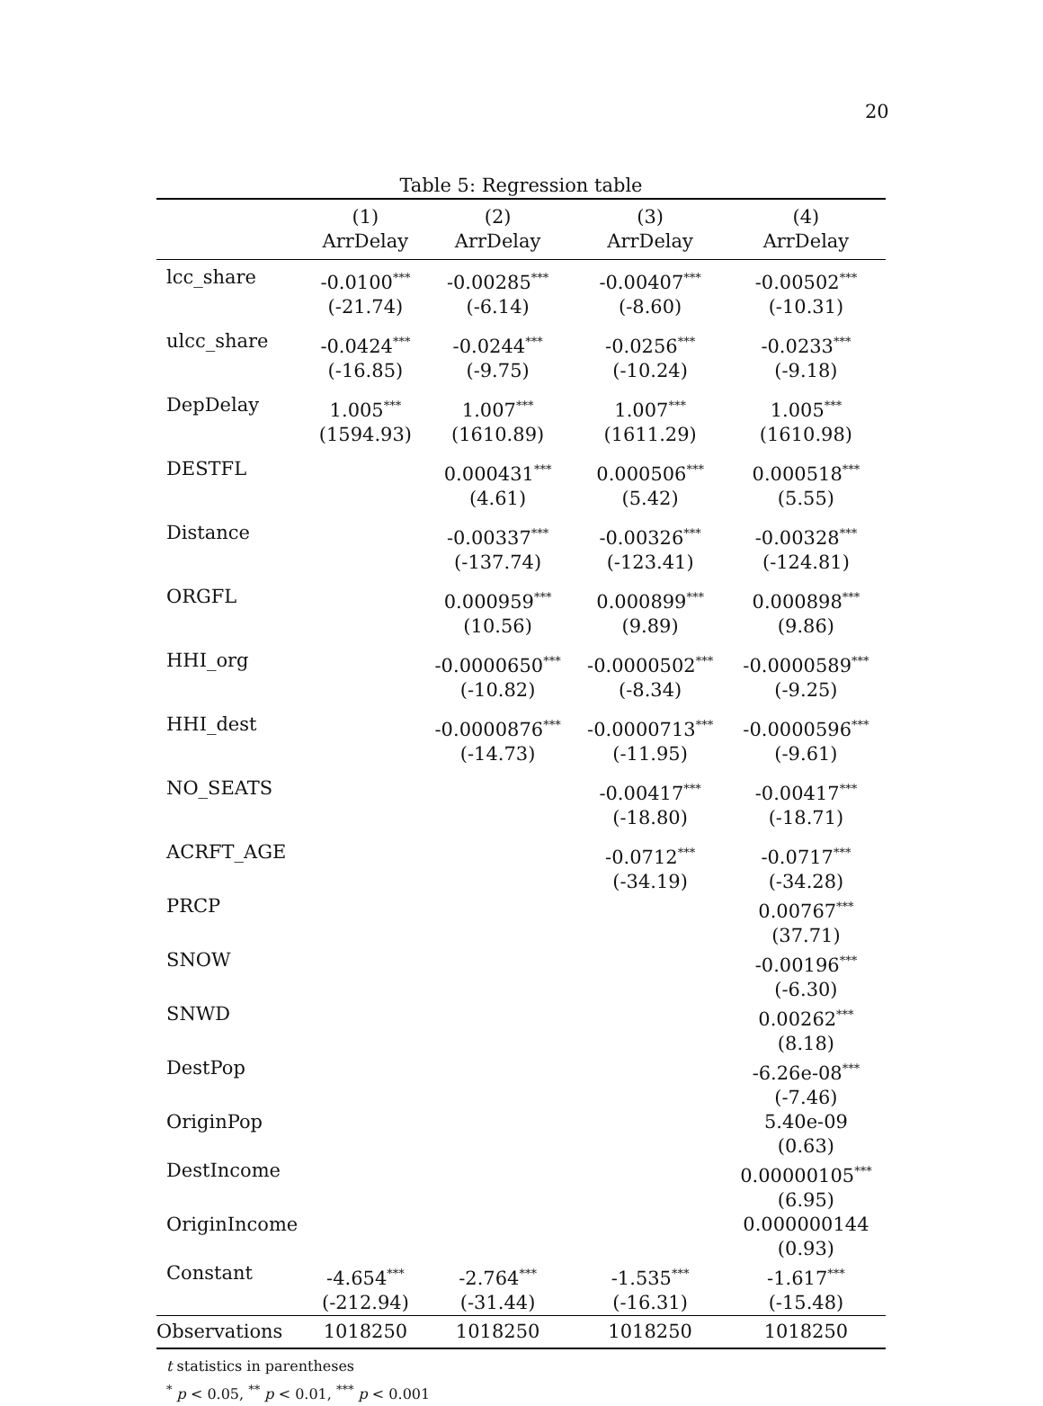20
Table 5: Regression table
| | (1) | (2) | (3) | (4) |
| --- | --- | --- | --- | --- |
| | ArrDelay | ArrDelay | ArrDelay | ArrDelay |
| lcc_share | -0.0100<sup>***</sup> | -0.00285<sup>***</sup> | -0.00407<sup>***</sup> | -0.00502<sup>***</sup> |
| | (-21.74) | (-6.14) | (-8.60) | (-10.31) |
| ulcc_share | -0.0424<sup>***</sup> | -0.0244<sup>***</sup> | -0.0256<sup>***</sup> | -0.0233<sup>***</sup> |
| | (-16.85) | (-9.75) | (-10.24) | (-9.18) |
| DepDelay | 1.005<sup>***</sup> | 1.007<sup>***</sup> | 1.007<sup>***</sup> | 1.005<sup>***</sup> |
| | (1594.93) | (1610.89) | (1611.29) | (1610.98) |
| DESTFL | | 0.000431<sup>***</sup> | 0.000506<sup>***</sup> | 0.000518<sup>***</sup> |
| | | (4.61) | (5.42) | (5.55) |
| Distance | | -0.00337<sup>***</sup> | -0.00326<sup>***</sup> | -0.00328<sup>***</sup> |
| | | (-137.74) | (-123.41) | (-124.81) |
| ORGFL | | 0.000959<sup>***</sup> | 0.000899<sup>***</sup> | 0.000898<sup>***</sup> |
| | | (10.56) | (9.89) | (9.86) |
| HHI_org | | -0.0000650<sup>***</sup> | -0.0000502<sup>***</sup> | -0.0000589<sup>***</sup> |
| | | (-10.82) | (-8.34) | (-9.25) |
| HHI_dest | | -0.0000876<sup>***</sup> | -0.0000713<sup>***</sup> | -0.0000596<sup>***</sup> |
| | | (-14.73) | (-11.95) | (-9.61) |
| NO_SEATS | | | -0.00417<sup>***</sup> | -0.00417<sup>***</sup> |
| | | | (-18.80) | (-18.71) |
| ACRFT_AGE | | | -0.0712<sup>***</sup> | -0.0717<sup>***</sup> |
| | | | (-34.19) | (-34.28) |
| PRCP | | | | 0.00767<sup>***</sup> |
| | | | | (37.71) |
| SNOW | | | | -0.00196<sup>***</sup> |
| | | | | (-6.30) |
| SNWD | | | | 0.00262<sup>***</sup> |
| | | | | (8.18) |
| DestPop | | | | -6.26e-08<sup>***</sup> |
| | | | | (-7.46) |
| OriginPop | | | | 5.40e-09 |
| | | | | (0.63) |
| DestIncome | | | | 0.00000105<sup>***</sup> |
| | | | | (6.95) |
| OriginIncome | | | | 0.000000144 |
| | | | | (0.93) |
| Constant | -4.654<sup>***</sup> | -2.764<sup>***</sup> | -1.535<sup>***</sup> | -1.617<sup>***</sup> |
| | (-212.94) | (-31.44) | (-16.31) | (-15.48) |
| Observations | 1018250 | 1018250 | 1018250 | 1018250 |
t statistics in parentheses
<sup>*</sup> p < 0.05, <sup>**</sup> p < 0.01, <sup>***</sup> p < 0.001